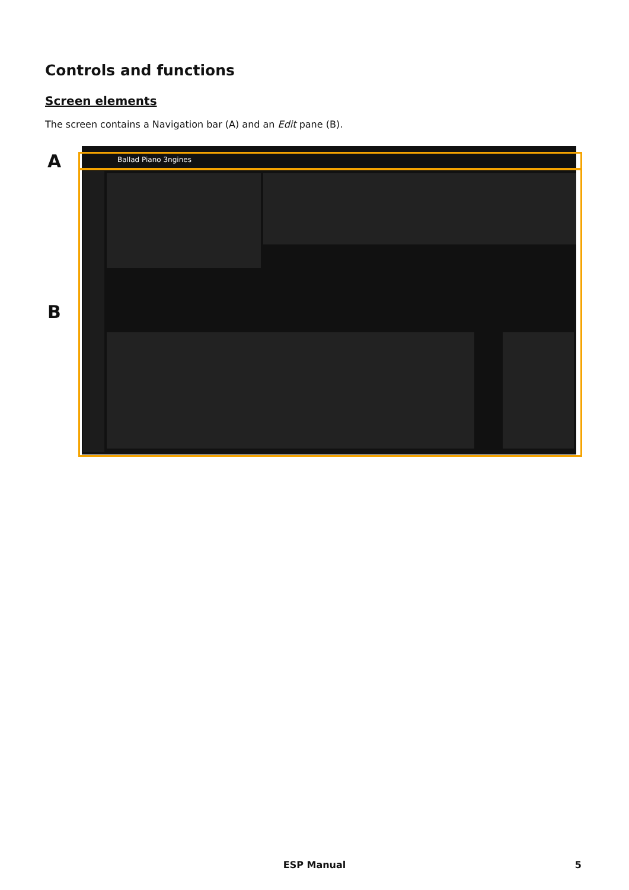Controls and functions
Screen elements
The screen contains a Navigation bar (A) and an Edit pane (B).
A
B
Ballad Piano 3ngines
ESP Manual 5